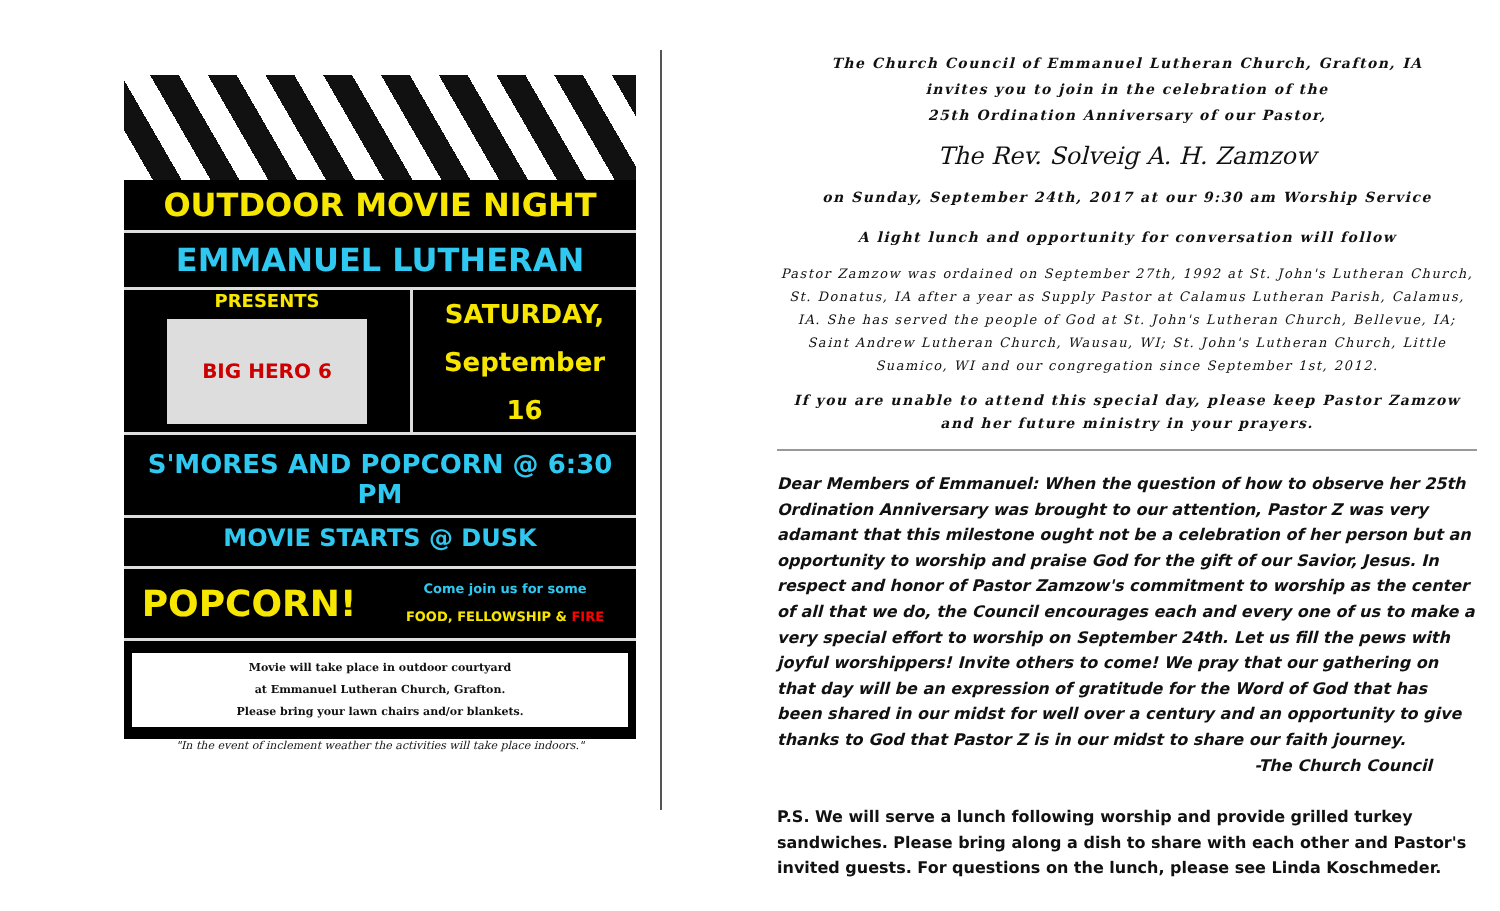OUTDOOR MOVIE NIGHT
EMMANUEL LUTHERAN
PRESENTS
BIG HERO 6
SATURDAY,
September
16
S'MORES AND POPCORN @ 6:30 PM
MOVIE STARTS @ DUSK
POPCORN!
Come join us for some
FOOD, FELLOWSHIP & FIRE
Movie will take place in outdoor courtyard
at Emmanuel Lutheran Church, Grafton.
Please bring your lawn chairs and/or blankets.
"In the event of inclement weather the activities will take place indoors."
The Church Council of Emmanuel Lutheran Church, Grafton, IA
invites you to join in the celebration of the
25th Ordination Anniversary of our Pastor,
The Rev. Solveig A. H. Zamzow
on Sunday, September 24th, 2017 at our 9:30 am Worship Service
A light lunch and opportunity for conversation will follow
Pastor Zamzow was ordained on September 27th, 1992 at St. John's Lutheran Church, St. Donatus, IA after a year as Supply Pastor at Calamus Lutheran Parish, Calamus, IA. She has served the people of God at St. John's Lutheran Church, Bellevue, IA; Saint Andrew Lutheran Church, Wausau, WI; St. John's Lutheran Church, Little Suamico, WI and our congregation since September 1st, 2012.
If you are unable to attend this special day, please keep Pastor Zamzow and her future ministry in your prayers.
Dear Members of Emmanuel: When the question of how to observe her 25th Ordination Anniversary was brought to our attention, Pastor Z was very adamant that this milestone ought not be a celebration of her person but an opportunity to worship and praise God for the gift of our Savior, Jesus. In respect and honor of Pastor Zamzow's commitment to worship as the center of all that we do, the Council encourages each and every one of us to make a very special effort to worship on September 24th. Let us fill the pews with joyful worshippers! Invite others to come! We pray that our gathering on that day will be an expression of gratitude for the Word of God that has been shared in our midst for well over a century and an opportunity to give thanks to God that Pastor Z is in our midst to share our faith journey.
-The Church Council
P.S. We will serve a lunch following worship and provide grilled turkey sandwiches. Please bring along a dish to share with each other and Pastor's invited guests. For questions on the lunch, please see Linda Koschmeder.